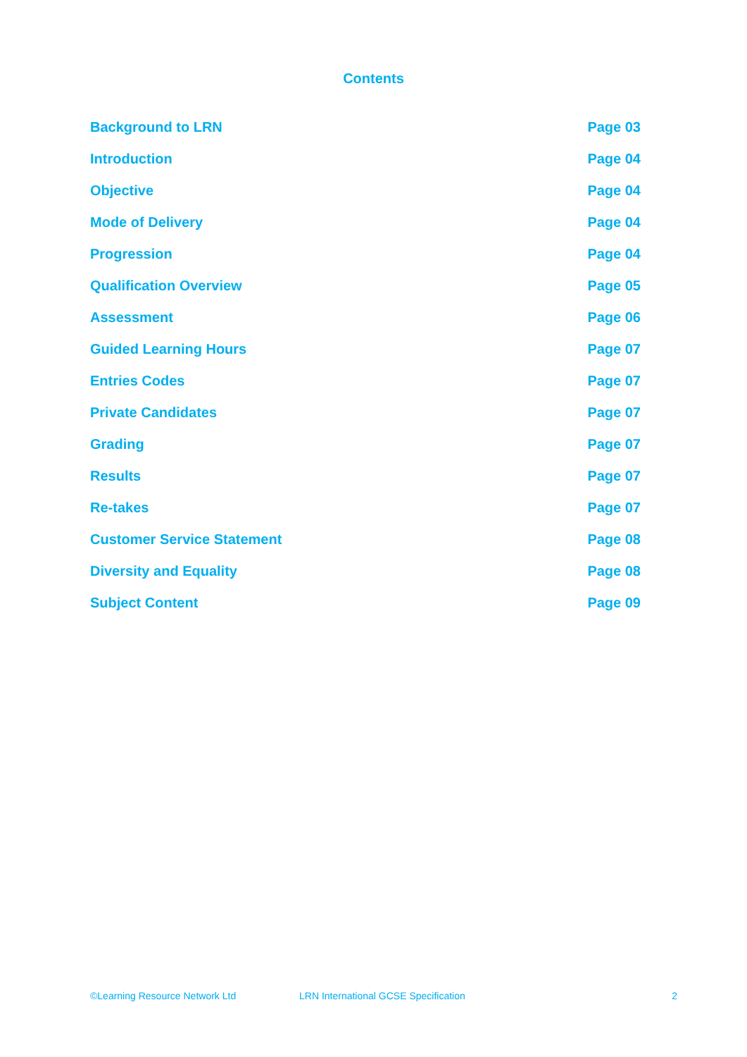Contents
| Background to LRN | Page 03 |
| Introduction | Page 04 |
| Objective | Page 04 |
| Mode of Delivery | Page 04 |
| Progression | Page 04 |
| Qualification Overview | Page 05 |
| Assessment | Page 06 |
| Guided Learning Hours | Page 07 |
| Entries Codes | Page 07 |
| Private Candidates | Page 07 |
| Grading | Page 07 |
| Results | Page 07 |
| Re-takes | Page 07 |
| Customer Service Statement | Page 08 |
| Diversity and Equality | Page 08 |
| Subject Content | Page 09 |
©Learning Resource Network Ltd LRN International GCSE Specification 2